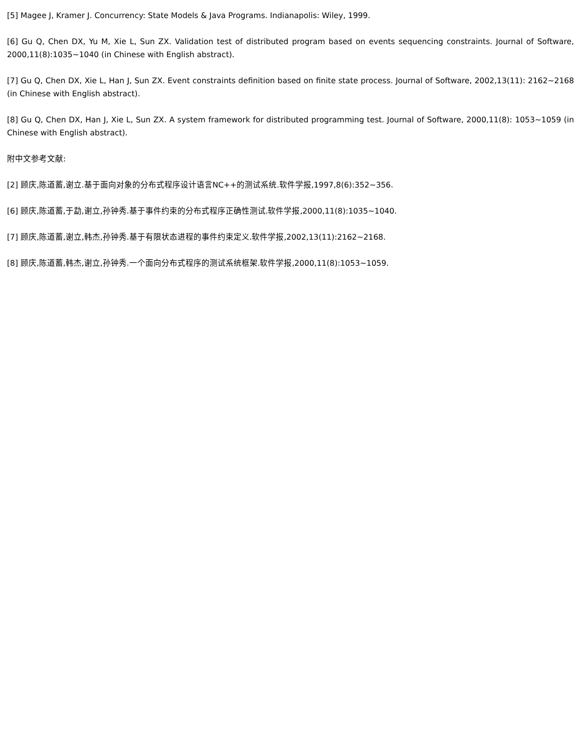[5] Magee J, Kramer J. Concurrency: State Models & Java Programs. Indianapolis: Wiley, 1999.
[6] Gu Q, Chen DX, Yu M, Xie L, Sun ZX. Validation test of distributed program based on events sequencing constraints. Journal of Software, 2000,11(8):1035~1040 (in Chinese with English abstract).
[7] Gu Q, Chen DX, Xie L, Han J, Sun ZX. Event constraints definition based on finite state process. Journal of Software, 2002,13(11): 2162~2168 (in Chinese with English abstract).
[8] Gu Q, Chen DX, Han J, Xie L, Sun ZX. A system framework for distributed programming test. Journal of Software, 2000,11(8): 1053~1059 (in Chinese with English abstract).
附中文参考文献:
[2] 顾庆,陈道蓄,谢立.基于面向对象的分布式程序设计语言NC++的测试系统.软件学报,1997,8(6):352~356.
[6] 顾庆,陈道蓄,于勐,谢立,孙钟秀.基于事件约束的分布式程序正确性测试.软件学报,2000,11(8):1035~1040.
[7] 顾庆,陈道蓄,谢立,韩杰,孙钟秀.基于有限状态进程的事件约束定义.软件学报,2002,13(11):2162~2168.
[8] 顾庆,陈道蓄,韩杰,谢立,孙钟秀.一个面向分布式程序的测试系统框架.软件学报,2000,11(8):1053~1059.